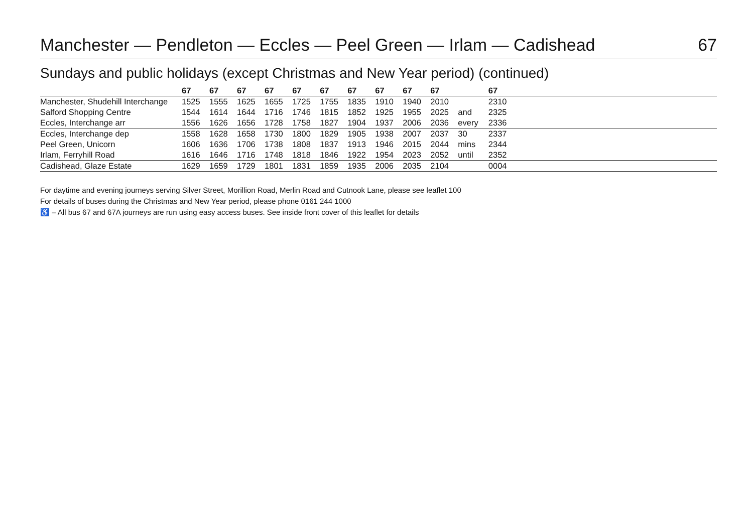Manchester — Pendleton — Eccles — Peel Green — Irlam — Cadishead 67
Sundays and public holidays (except Christmas and New Year period) (continued)
| | 67 | 67 | 67 | 67 | 67 | 67 | 67 | 67 | 67 | 67 | | 67 | |
| --- | --- | --- | --- | --- | --- | --- | --- | --- | --- | --- | --- | --- | --- |
| Manchester, Shudehill Interchange | 1525 | 1555 | 1625 | 1655 | 1725 | 1755 | 1835 | 1910 | 1940 | 2010 | | 2310 | |
| Salford Shopping Centre | 1544 | 1614 | 1644 | 1716 | 1746 | 1815 | 1852 | 1925 | 1955 | 2025 | and | 2325 | |
| Eccles, Interchange arr | 1556 | 1626 | 1656 | 1728 | 1758 | 1827 | 1904 | 1937 | 2006 | 2036 | every | 2336 | |
| Eccles, Interchange dep | 1558 | 1628 | 1658 | 1730 | 1800 | 1829 | 1905 | 1938 | 2007 | 2037 | 30 | 2337 | |
| Peel Green, Unicorn | 1606 | 1636 | 1706 | 1738 | 1808 | 1837 | 1913 | 1946 | 2015 | 2044 | mins | 2344 | |
| Irlam, Ferryhill Road | 1616 | 1646 | 1716 | 1748 | 1818 | 1846 | 1922 | 1954 | 2023 | 2052 | until | 2352 | |
| Cadishead, Glaze Estate | 1629 | 1659 | 1729 | 1801 | 1831 | 1859 | 1935 | 2006 | 2035 | 2104 | | 0004 | |
For daytime and evening journeys serving Silver Street, Morillion Road, Merlin Road and Cutnook Lane, please see leaflet 100
For details of buses during the Christmas and New Year period, please phone 0161 244 1000
♿ – All bus 67 and 67A journeys are run using easy access buses. See inside front cover of this leaflet for details